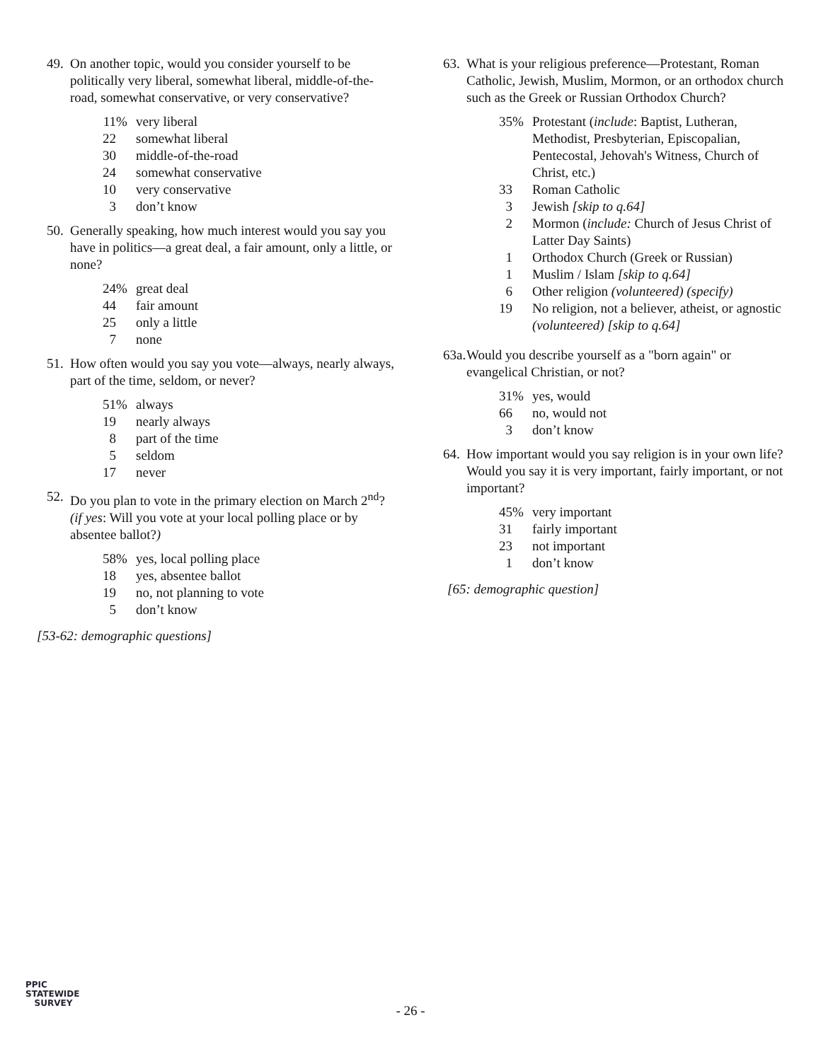49.
On another topic, would you consider yourself to be politically very liberal, somewhat liberal, middle-of-the-road, somewhat conservative, or very conservative?
| 11 % | very liberal |
| 22 | somewhat liberal |
| 30 | middle-of-the-road |
| 24 | somewhat conservative |
| 10 | very conservative |
| 3 | don’t know |
50.
Generally speaking, how much interest would you say you have in politics—a great deal, a fair amount, only a little, or none?
| 24 % | great deal |
| 44 | fair amount |
| 25 | only a little |
| 7 | none |
51.
How often would you say you vote—always, nearly always, part of the time, seldom, or never?
| 51 % | always |
| 19 | nearly always |
| 8 | part of the time |
| 5 | seldom |
| 17 | never |
52.
Do you plan to vote in the primary election on March 2<sup>nd</sup>? (if yes: Will you vote at your local polling place or by absentee ballot?)
| 58 % | yes, local polling place |
| 18 | yes, absentee ballot |
| 19 | no, not planning to vote |
| 5 | don’t know |
[53-62: demographic questions]
63.
What is your religious preference—Protestant, Roman Catholic, Jewish, Muslim, Mormon, or an orthodox church such as the Greek or Russian Orthodox Church?
| 35 % | Protestant ( include : Baptist, Lutheran, Methodist, Presbyterian, Episcopalian, Pentecostal, Jehovah's Witness, Church of Christ, etc.) |
| 33 | Roman Catholic |
| 3 | Jewish [skip to q.64] |
| 2 | Mormon ( include: Church of Jesus Christ of Latter Day Saints) |
| 1 | Orthodox Church (Greek or Russian) |
| 1 | Muslim / Islam [skip to q.64] |
| 6 | Other religion (volunteered) (specify) |
| 19 | No religion, not a believer, atheist, or agnostic (volunteered) [skip to q.64] |
63a.
Would you describe yourself as a "born again" or evangelical Christian, or not?
| 31 % | yes, would |
| 66 | no, would not |
| 3 | don’t know |
64.
How important would you say religion is in your own life? Would you say it is very important, fairly important, or not important?
| 45 % | very important |
| 31 | fairly important |
| 23 | not important |
| 1 | don’t know |
[65: demographic question]
PPIC
STATEWIDE
SURVEY
- 26 -